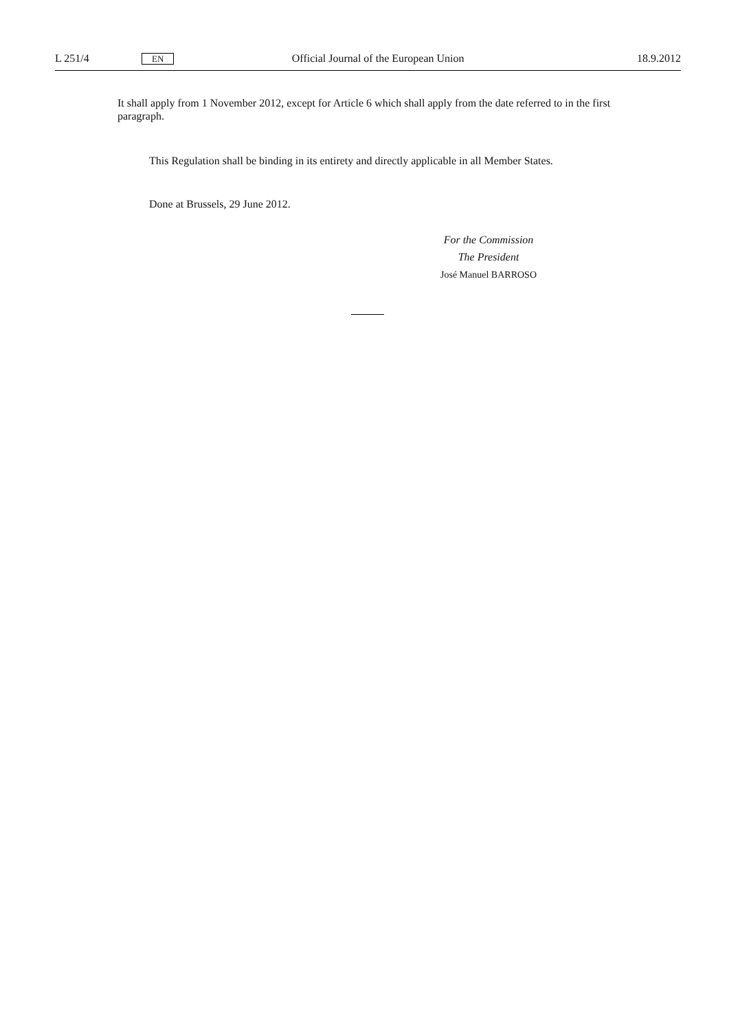L 251/4 EN Official Journal of the European Union 18.9.2012
It shall apply from 1 November 2012, except for Article 6 which shall apply from the date referred to in the first paragraph.
This Regulation shall be binding in its entirety and directly applicable in all Member States.
Done at Brussels, 29 June 2012.
For the Commission
The President
José Manuel BARROSO